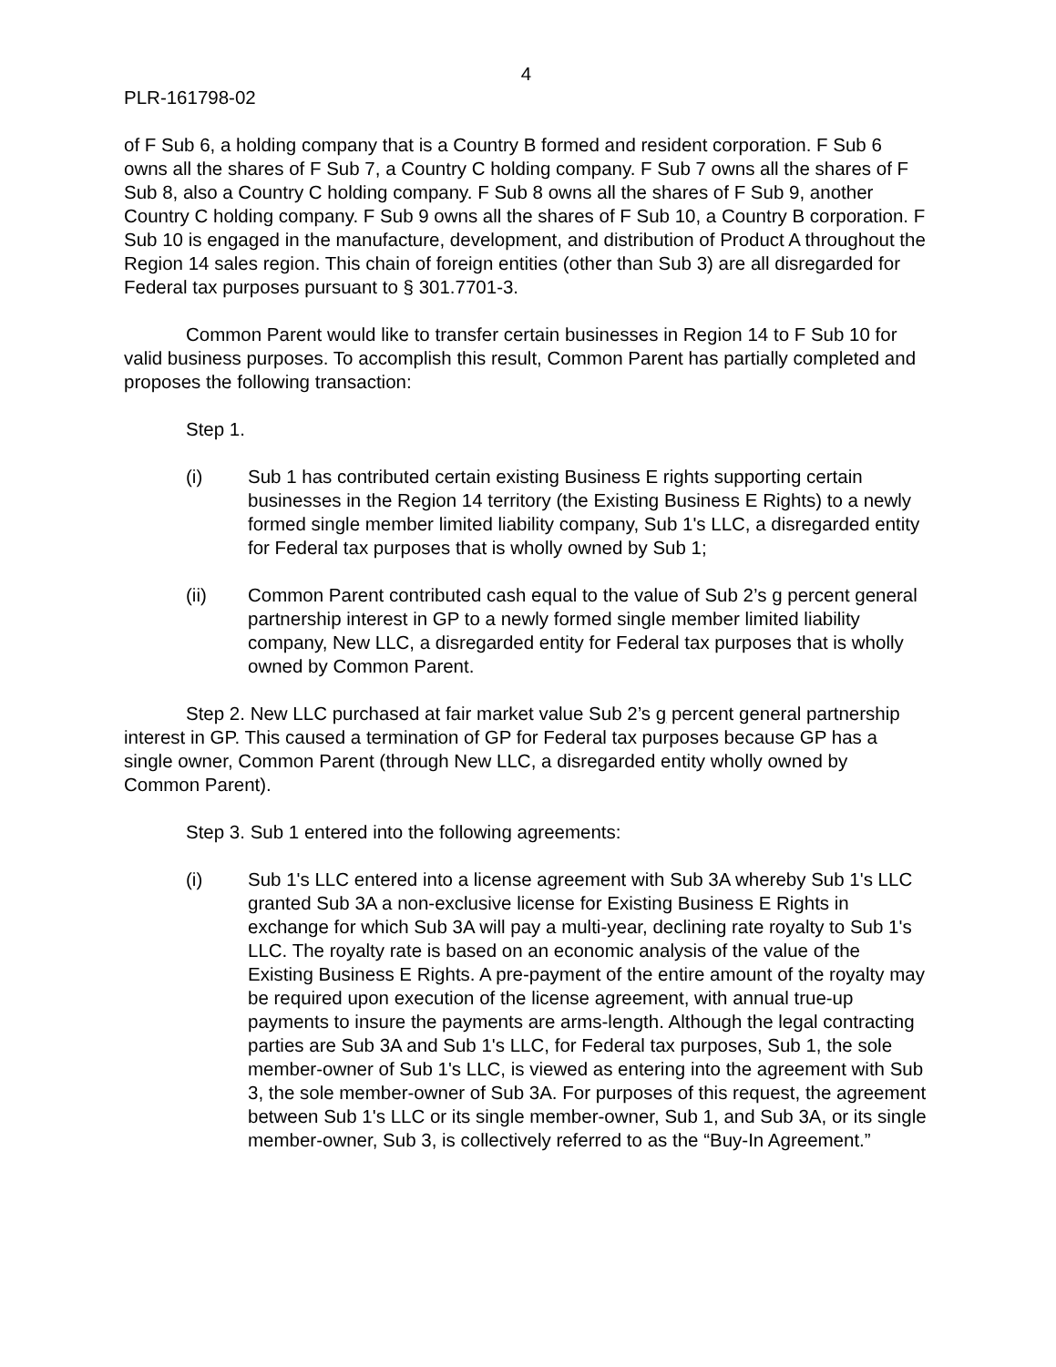4
PLR-161798-02
of F Sub 6, a holding company that is a Country B formed and resident corporation. F Sub 6 owns all the shares of F Sub 7, a Country C holding company. F Sub 7 owns all the shares of F Sub 8, also a Country C holding company. F Sub 8 owns all the shares of F Sub 9, another Country C holding company. F Sub 9 owns all the shares of F Sub 10, a Country B corporation. F Sub 10 is engaged in the manufacture, development, and distribution of Product A throughout the Region 14 sales region. This chain of foreign entities (other than Sub 3) are all disregarded for Federal tax purposes pursuant to § 301.7701-3.
Common Parent would like to transfer certain businesses in Region 14 to F Sub 10 for valid business purposes. To accomplish this result, Common Parent has partially completed and proposes the following transaction:
Step 1.
(i) Sub 1 has contributed certain existing Business E rights supporting certain businesses in the Region 14 territory (the Existing Business E Rights) to a newly formed single member limited liability company, Sub 1's LLC, a disregarded entity for Federal tax purposes that is wholly owned by Sub 1;
(ii) Common Parent contributed cash equal to the value of Sub 2’s g percent general partnership interest in GP to a newly formed single member limited liability company, New LLC, a disregarded entity for Federal tax purposes that is wholly owned by Common Parent.
Step 2. New LLC purchased at fair market value Sub 2’s g percent general partnership interest in GP. This caused a termination of GP for Federal tax purposes because GP has a single owner, Common Parent (through New LLC, a disregarded entity wholly owned by Common Parent).
Step 3. Sub 1 entered into the following agreements:
(i) Sub 1's LLC entered into a license agreement with Sub 3A whereby Sub 1's LLC granted Sub 3A a non-exclusive license for Existing Business E Rights in exchange for which Sub 3A will pay a multi-year, declining rate royalty to Sub 1's LLC. The royalty rate is based on an economic analysis of the value of the Existing Business E Rights. A pre-payment of the entire amount of the royalty may be required upon execution of the license agreement, with annual true-up payments to insure the payments are arms-length. Although the legal contracting parties are Sub 3A and Sub 1's LLC, for Federal tax purposes, Sub 1, the sole member-owner of Sub 1's LLC, is viewed as entering into the agreement with Sub 3, the sole member-owner of Sub 3A. For purposes of this request, the agreement between Sub 1's LLC or its single member-owner, Sub 1, and Sub 3A, or its single member-owner, Sub 3, is collectively referred to as the “Buy-In Agreement.”